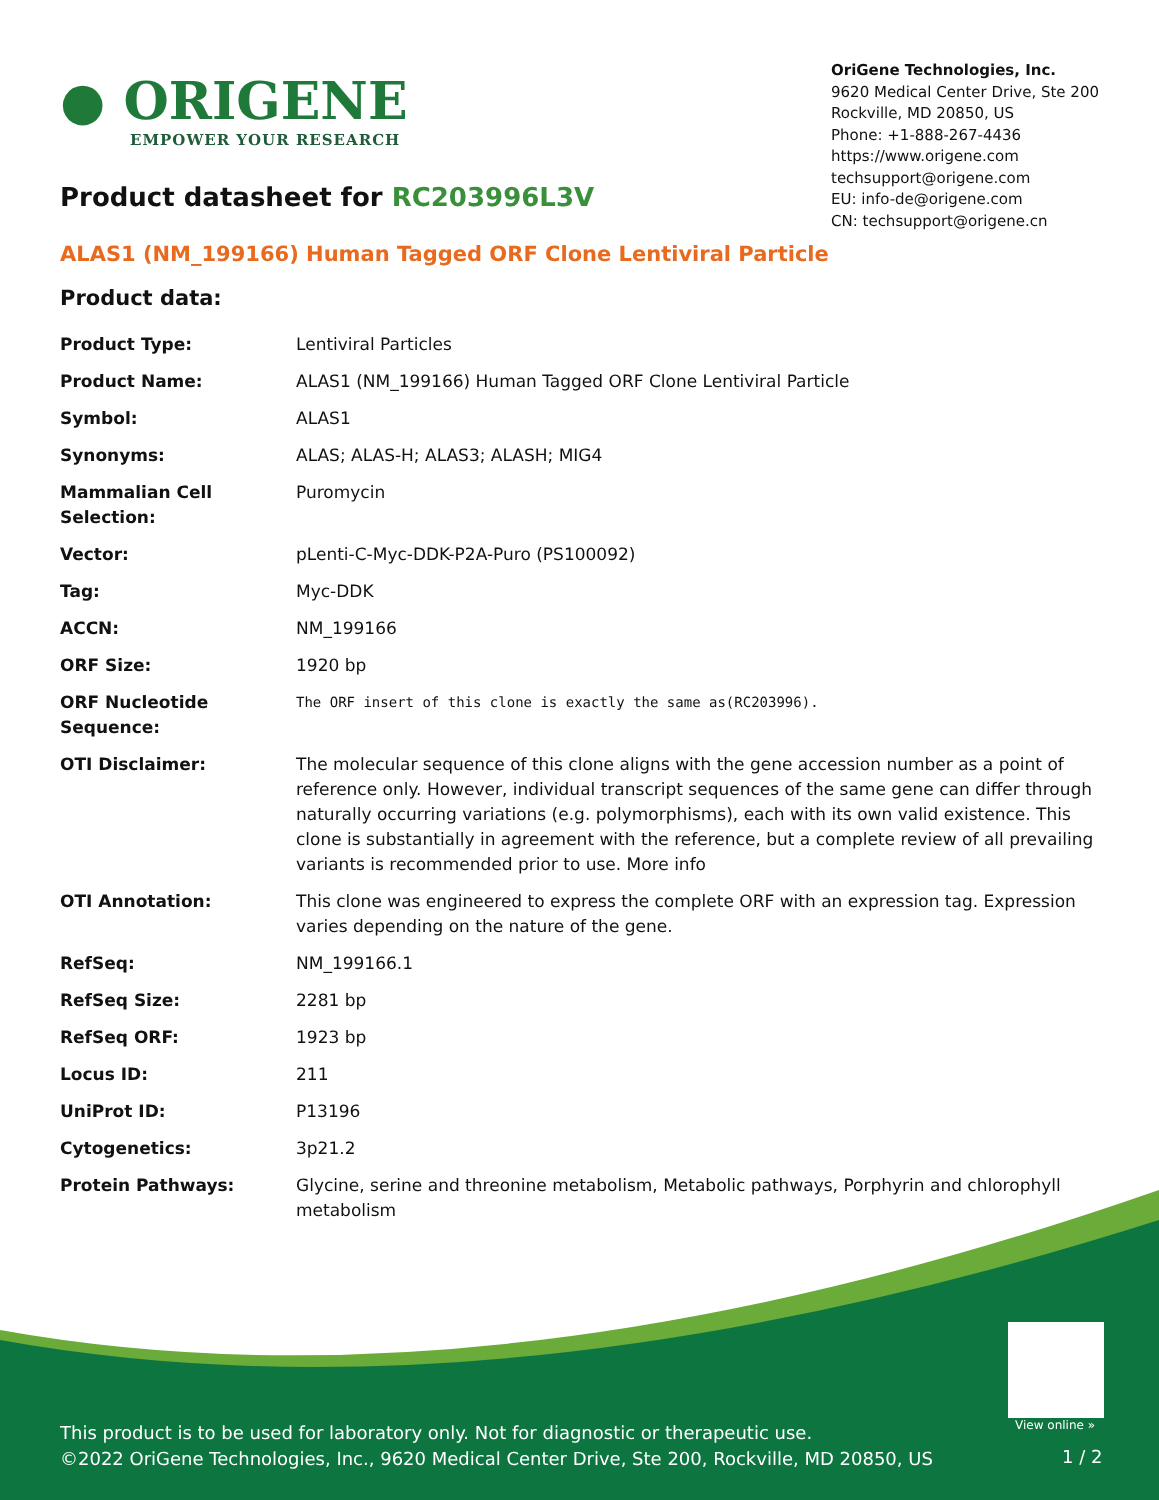● ORIGENE
EMPOWER YOUR RESEARCH
OriGene Technologies, Inc.
9620 Medical Center Drive, Ste 200
Rockville, MD 20850, US
Phone: +1-888-267-4436
https://www.origene.com
techsupport@origene.com
EU: info-de@origene.com
CN: techsupport@origene.cn
Product datasheet for RC203996L3V
ALAS1 (NM_199166) Human Tagged ORF Clone Lentiviral Particle
Product data:
| Product Type: | Lentiviral Particles |
| Product Name: | ALAS1 (NM_199166) Human Tagged ORF Clone Lentiviral Particle |
| Symbol: | ALAS1 |
| Synonyms: | ALAS; ALAS-H; ALAS3; ALASH; MIG4 |
| Mammalian Cell Selection: | Puromycin |
| Vector: | pLenti-C-Myc-DDK-P2A-Puro (PS100092) |
| Tag: | Myc-DDK |
| ACCN: | NM_199166 |
| ORF Size: | 1920 bp |
| ORF Nucleotide Sequence: | The ORF insert of this clone is exactly the same as(RC203996). |
| OTI Disclaimer: | The molecular sequence of this clone aligns with the gene accession number as a point of reference only. However, individual transcript sequences of the same gene can differ through naturally occurring variations (e.g. polymorphisms), each with its own valid existence. This clone is substantially in agreement with the reference, but a complete review of all prevailing variants is recommended prior to use. More info |
| OTI Annotation: | This clone was engineered to express the complete ORF with an expression tag. Expression varies depending on the nature of the gene. |
| RefSeq: | NM_199166.1 |
| RefSeq Size: | 2281 bp |
| RefSeq ORF: | 1923 bp |
| Locus ID: | 211 |
| UniProt ID: | P13196 |
| Cytogenetics: | 3p21.2 |
| Protein Pathways: | Glycine, serine and threonine metabolism, Metabolic pathways, Porphyrin and chlorophyll metabolism |
View online »
This product is to be used for laboratory only. Not for diagnostic or therapeutic use.
©2022 OriGene Technologies, Inc., 9620 Medical Center Drive, Ste 200, Rockville, MD 20850, US
1 / 2